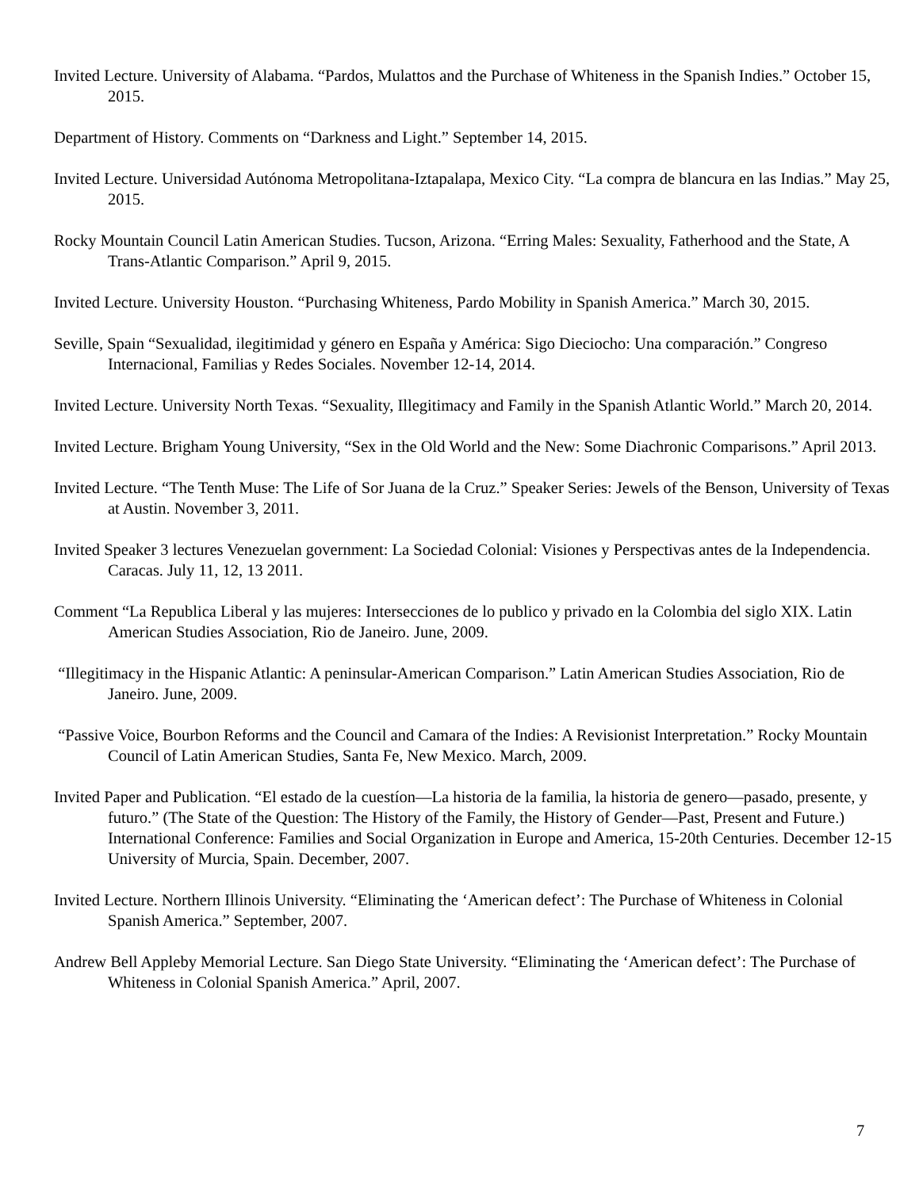Invited Lecture. University of Alabama. “Pardos, Mulattos and the Purchase of Whiteness in the Spanish Indies.” October 15, 2015.
Department of History. Comments on “Darkness and Light.” September 14, 2015.
Invited Lecture. Universidad Autónoma Metropolitana-Iztapalapa, Mexico City. “La compra de blancura en las Indias.” May 25, 2015.
Rocky Mountain Council Latin American Studies. Tucson, Arizona. “Erring Males: Sexuality, Fatherhood and the State, A Trans-Atlantic Comparison.” April 9, 2015.
Invited Lecture. University Houston. “Purchasing Whiteness, Pardo Mobility in Spanish America.” March 30, 2015.
Seville, Spain “Sexualidad, ilegitimidad y género en España y América: Sigo Dieciocho: Una comparación.” Congreso Internacional, Familias y Redes Sociales. November 12-14, 2014.
Invited Lecture. University North Texas. “Sexuality, Illegitimacy and Family in the Spanish Atlantic World.” March 20, 2014.
Invited Lecture. Brigham Young University, “Sex in the Old World and the New: Some Diachronic Comparisons.” April 2013.
Invited Lecture. “The Tenth Muse: The Life of Sor Juana de la Cruz.” Speaker Series: Jewels of the Benson, University of Texas at Austin. November 3, 2011.
Invited Speaker 3 lectures Venezuelan government: La Sociedad Colonial: Visiones y Perspectivas antes de la Independencia. Caracas. July 11, 12, 13 2011.
Comment “La Republica Liberal y las mujeres: Intersecciones de lo publico y privado en la Colombia del siglo XIX. Latin American Studies Association, Rio de Janeiro. June, 2009.
“Illegitimacy in the Hispanic Atlantic: A peninsular-American Comparison.” Latin American Studies Association, Rio de Janeiro. June, 2009.
“Passive Voice, Bourbon Reforms and the Council and Camara of the Indies: A Revisionist Interpretation.” Rocky Mountain Council of Latin American Studies, Santa Fe, New Mexico. March, 2009.
Invited Paper and Publication. “El estado de la cuestíon—La historia de la familia, la historia de genero—pasado, presente, y futuro.” (The State of the Question: The History of the Family, the History of Gender—Past, Present and Future.) International Conference: Families and Social Organization in Europe and America, 15-20th Centuries. December 12-15 University of Murcia, Spain. December, 2007.
Invited Lecture. Northern Illinois University. “Eliminating the ‘American defect’: The Purchase of Whiteness in Colonial Spanish America.” September, 2007.
Andrew Bell Appleby Memorial Lecture. San Diego State University. “Eliminating the ‘American defect’: The Purchase of Whiteness in Colonial Spanish America.” April, 2007.
7